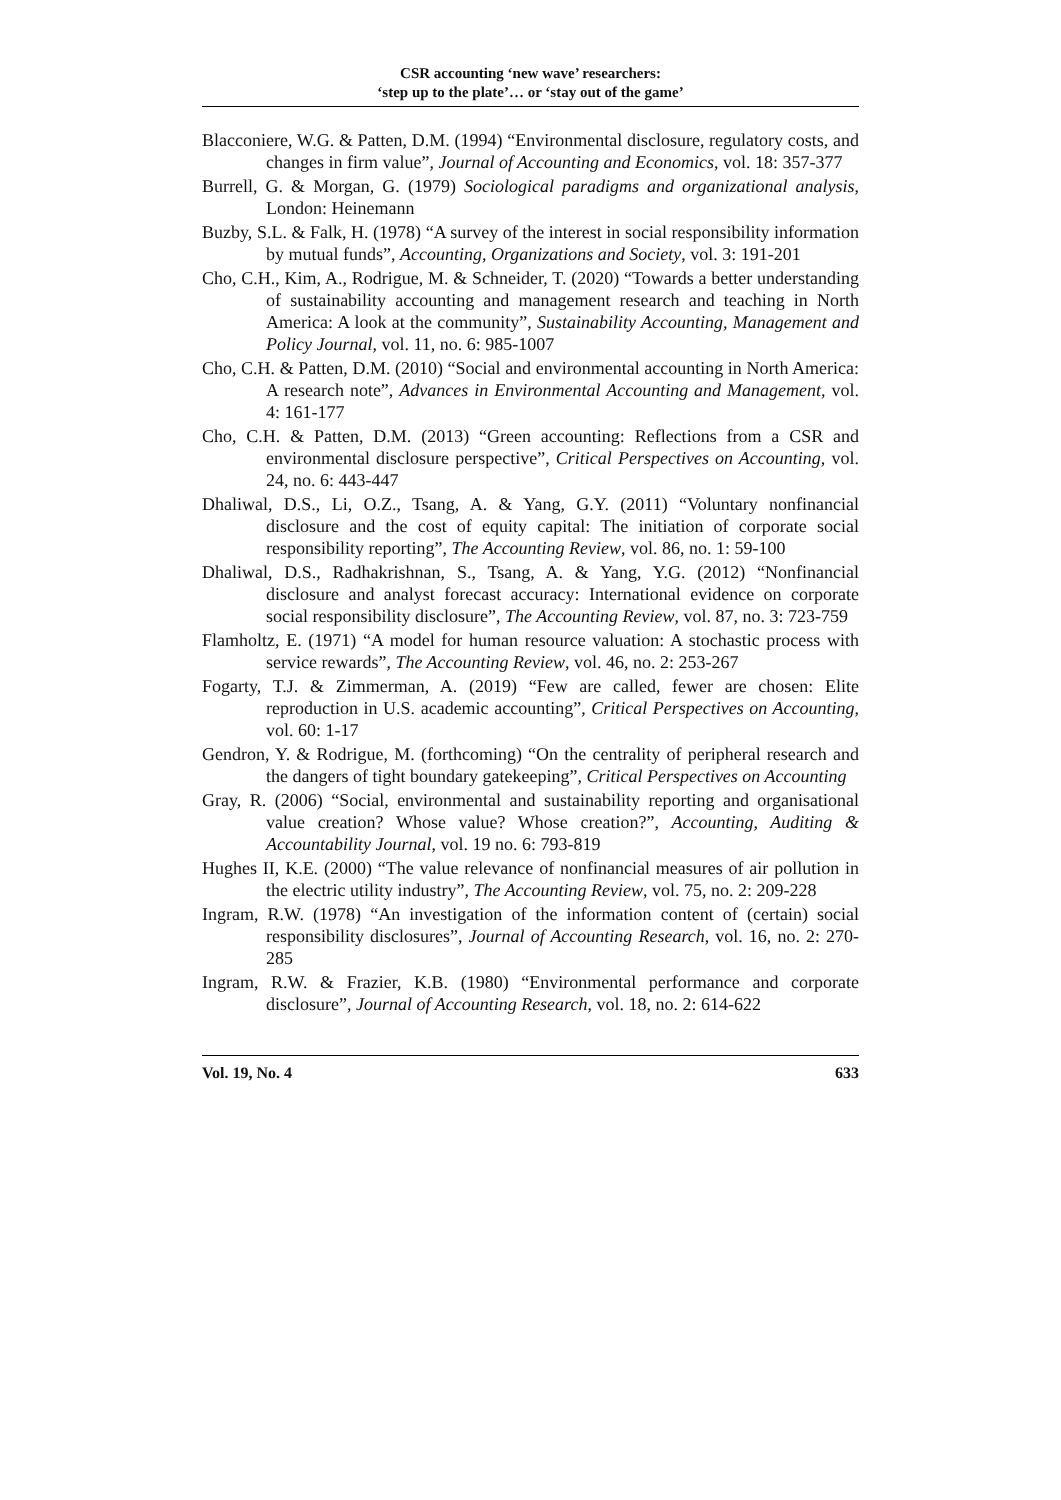CSR accounting ‘new wave’ researchers:
‘step up to the plate’… or ‘stay out of the game’
Blacconiere, W.G. & Patten, D.M. (1994) “Environmental disclosure, regulatory costs, and changes in firm value”, Journal of Accounting and Economics, vol. 18: 357-377
Burrell, G. & Morgan, G. (1979) Sociological paradigms and organizational analysis, London: Heinemann
Buzby, S.L. & Falk, H. (1978) “A survey of the interest in social responsibility information by mutual funds”, Accounting, Organizations and Society, vol. 3: 191-201
Cho, C.H., Kim, A., Rodrigue, M. & Schneider, T. (2020) “Towards a better understanding of sustainability accounting and management research and teaching in North America: A look at the community”, Sustainability Accounting, Management and Policy Journal, vol. 11, no. 6: 985-1007
Cho, C.H. & Patten, D.M. (2010) “Social and environmental accounting in North America: A research note”, Advances in Environmental Accounting and Management, vol. 4: 161-177
Cho, C.H. & Patten, D.M. (2013) “Green accounting: Reflections from a CSR and environmental disclosure perspective”, Critical Perspectives on Accounting, vol. 24, no. 6: 443-447
Dhaliwal, D.S., Li, O.Z., Tsang, A. & Yang, G.Y. (2011) “Voluntary nonfinancial disclosure and the cost of equity capital: The initiation of corporate social responsibility reporting”, The Accounting Review, vol. 86, no. 1: 59-100
Dhaliwal, D.S., Radhakrishnan, S., Tsang, A. & Yang, Y.G. (2012) “Nonfinancial disclosure and analyst forecast accuracy: International evidence on corporate social responsibility disclosure”, The Accounting Review, vol. 87, no. 3: 723-759
Flamholtz, E. (1971) “A model for human resource valuation: A stochastic process with service rewards”, The Accounting Review, vol. 46, no. 2: 253-267
Fogarty, T.J. & Zimmerman, A. (2019) “Few are called, fewer are chosen: Elite reproduction in U.S. academic accounting”, Critical Perspectives on Accounting, vol. 60: 1-17
Gendron, Y. & Rodrigue, M. (forthcoming) “On the centrality of peripheral research and the dangers of tight boundary gatekeeping”, Critical Perspectives on Accounting
Gray, R. (2006) “Social, environmental and sustainability reporting and organisational value creation? Whose value? Whose creation?”, Accounting, Auditing & Accountability Journal, vol. 19 no. 6: 793-819
Hughes II, K.E. (2000) “The value relevance of nonfinancial measures of air pollution in the electric utility industry”, The Accounting Review, vol. 75, no. 2: 209-228
Ingram, R.W. (1978) “An investigation of the information content of (certain) social responsibility disclosures”, Journal of Accounting Research, vol. 16, no. 2: 270-285
Ingram, R.W. & Frazier, K.B. (1980) “Environmental performance and corporate disclosure”, Journal of Accounting Research, vol. 18, no. 2: 614-622
Vol. 19, No. 4 633